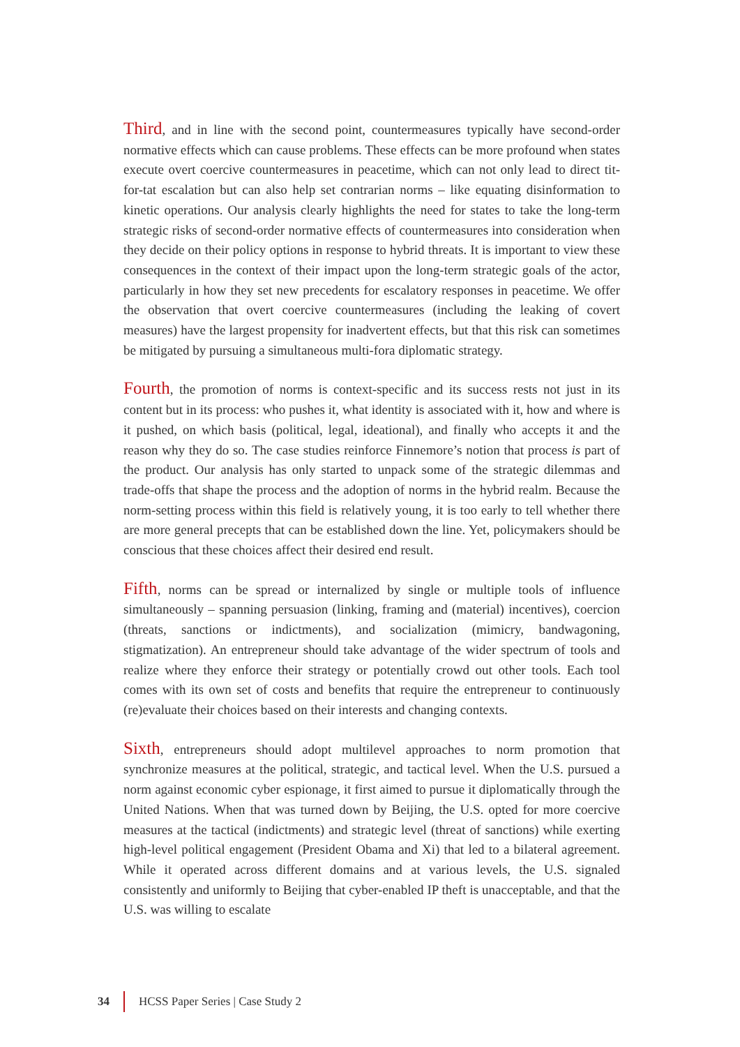Third, and in line with the second point, countermeasures typically have second-order normative effects which can cause problems. These effects can be more profound when states execute overt coercive countermeasures in peacetime, which can not only lead to direct tit-for-tat escalation but can also help set contrarian norms – like equating disinformation to kinetic operations. Our analysis clearly highlights the need for states to take the long-term strategic risks of second-order normative effects of countermeasures into consideration when they decide on their policy options in response to hybrid threats. It is important to view these consequences in the context of their impact upon the long-term strategic goals of the actor, particularly in how they set new precedents for escalatory responses in peacetime. We offer the observation that overt coercive countermeasures (including the leaking of covert measures) have the largest propensity for inadvertent effects, but that this risk can sometimes be mitigated by pursuing a simultaneous multi-fora diplomatic strategy.
Fourth, the promotion of norms is context-specific and its success rests not just in its content but in its process: who pushes it, what identity is associated with it, how and where is it pushed, on which basis (political, legal, ideational), and finally who accepts it and the reason why they do so. The case studies reinforce Finnemore’s notion that process is part of the product. Our analysis has only started to unpack some of the strategic dilemmas and trade-offs that shape the process and the adoption of norms in the hybrid realm. Because the norm-setting process within this field is relatively young, it is too early to tell whether there are more general precepts that can be established down the line. Yet, policymakers should be conscious that these choices affect their desired end result.
Fifth, norms can be spread or internalized by single or multiple tools of influence simultaneously – spanning persuasion (linking, framing and (material) incentives), coercion (threats, sanctions or indictments), and socialization (mimicry, bandwagoning, stigmatization). An entrepreneur should take advantage of the wider spectrum of tools and realize where they enforce their strategy or potentially crowd out other tools. Each tool comes with its own set of costs and benefits that require the entrepreneur to continuously (re)evaluate their choices based on their interests and changing contexts.
Sixth, entrepreneurs should adopt multilevel approaches to norm promotion that synchronize measures at the political, strategic, and tactical level. When the U.S. pursued a norm against economic cyber espionage, it first aimed to pursue it diplomatically through the United Nations. When that was turned down by Beijing, the U.S. opted for more coercive measures at the tactical (indictments) and strategic level (threat of sanctions) while exerting high-level political engagement (President Obama and Xi) that led to a bilateral agreement. While it operated across different domains and at various levels, the U.S. signaled consistently and uniformly to Beijing that cyber-enabled IP theft is unacceptable, and that the U.S. was willing to escalate
34 HCSS Paper Series | Case Study 2